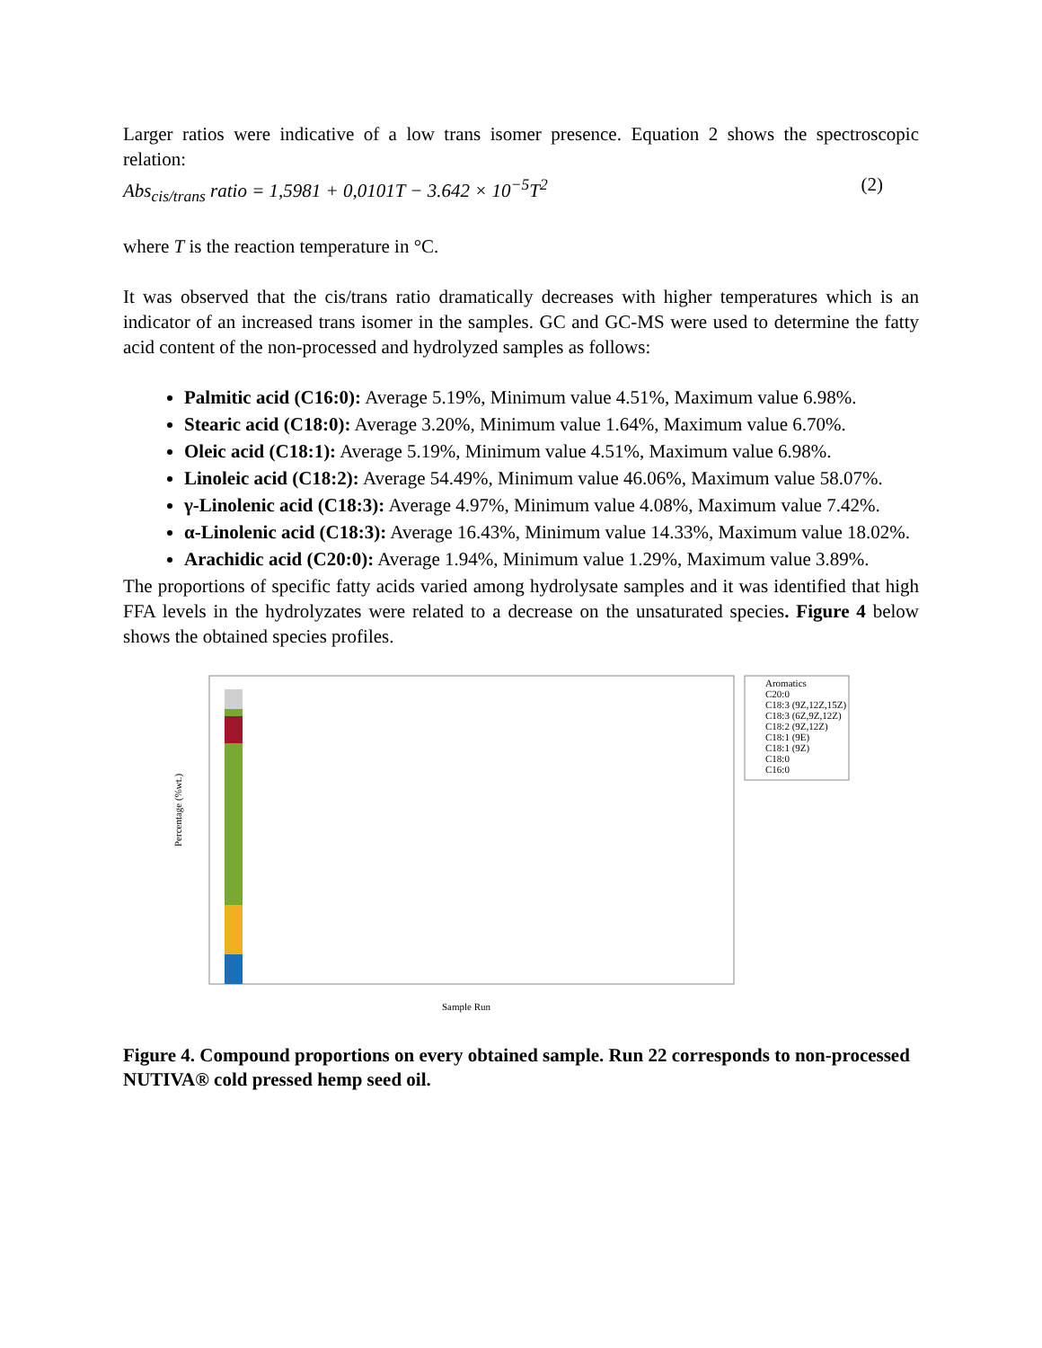Larger ratios were indicative of a low trans isomer presence. Equation 2 shows the spectroscopic relation:
Abs<sub>cis/trans</sub> ratio = 1,5981 + 0,0101T − 3.642 × 10<sup>−5</sup>T<sup>2</sup> (2)
where T is the reaction temperature in °C.
It was observed that the cis/trans ratio dramatically decreases with higher temperatures which is an indicator of an increased trans isomer in the samples. GC and GC-MS were used to determine the fatty acid content of the non-processed and hydrolyzed samples as follows:
Palmitic acid (C16:0): Average 5.19%, Minimum value 4.51%, Maximum value 6.98%.
Stearic acid (C18:0): Average 3.20%, Minimum value 1.64%, Maximum value 6.70%.
Oleic acid (C18:1): Average 5.19%, Minimum value 4.51%, Maximum value 6.98%.
Linoleic acid (C18:2): Average 54.49%, Minimum value 46.06%, Maximum value 58.07%.
γ-Linolenic acid (C18:3): Average 4.97%, Minimum value 4.08%, Maximum value 7.42%.
α-Linolenic acid (C18:3): Average 16.43%, Minimum value 14.33%, Maximum value 18.02%.
Arachidic acid (C20:0): Average 1.94%, Minimum value 1.29%, Maximum value 3.89%.
The proportions of specific fatty acids varied among hydrolysate samples and it was identified that high FFA levels in the hydrolyzates were related to a decrease on the unsaturated species. Figure 4 below shows the obtained species profiles.
Percentage (%wt.)
Sample Run
Aromatics
C20:0
C18:3 (9Z,12Z,15Z)
C18:3 (6Z,9Z,12Z)
C18:2 (9Z,12Z)
C18:1 (9E)
C18:1 (9Z)
C18:0
C16:0
Figure 4. Compound proportions on every obtained sample. Run 22 corresponds to non-processed NUTIVA® cold pressed hemp seed oil.